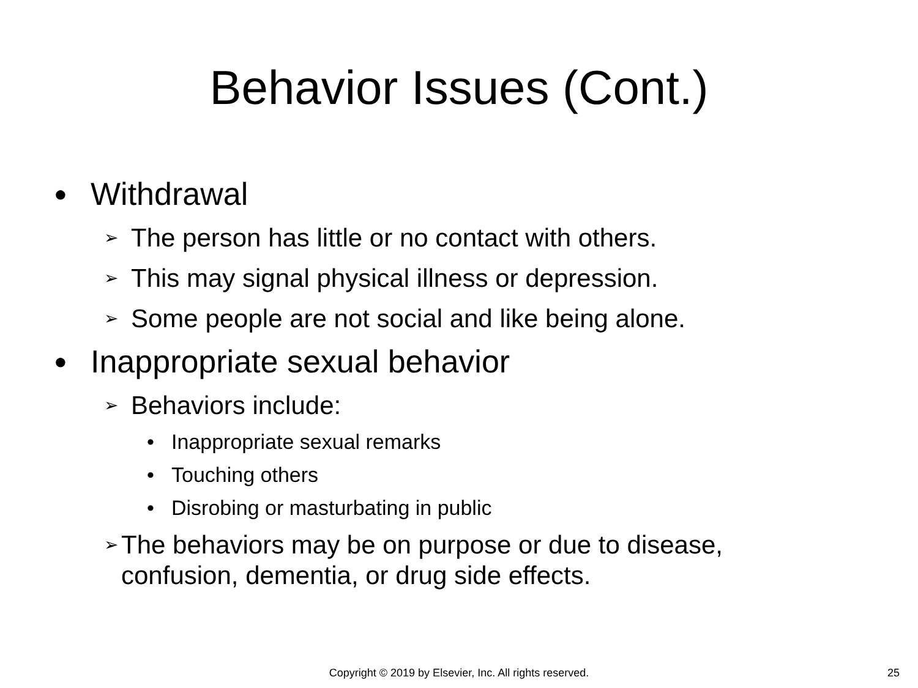Behavior Issues (Cont.)
● Withdrawal
➢ The person has little or no contact with others.
➢ This may signal physical illness or depression.
➢ Some people are not social and like being alone.
● Inappropriate sexual behavior
➢ Behaviors include:
• Inappropriate sexual remarks
• Touching others
• Disrobing or masturbating in public
➢ The behaviors may be on purpose or due to disease, confusion, dementia, or drug side effects.
Copyright © 2019 by Elsevier, Inc. All rights reserved. 25